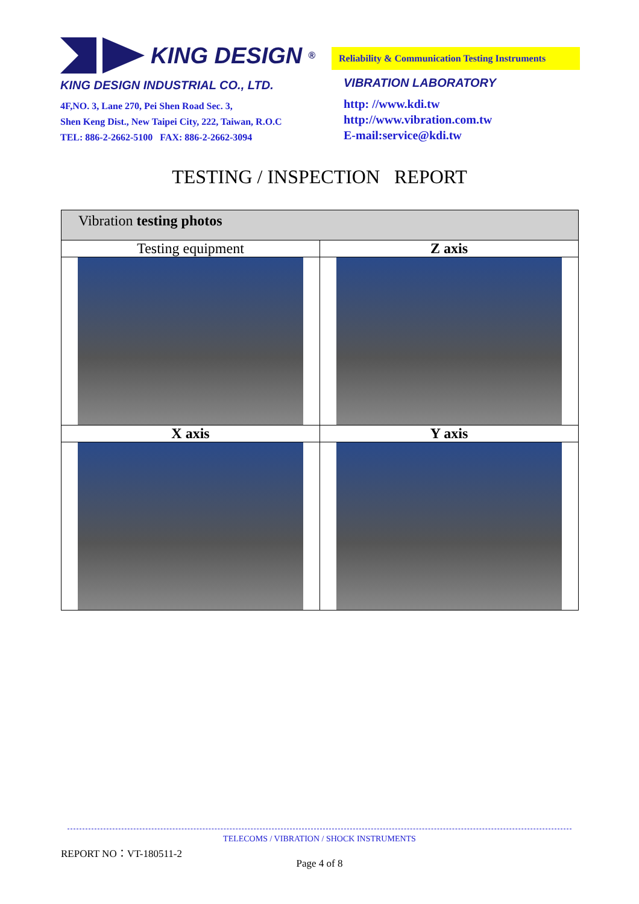KING DESIGN<sup>®</sup>
KING DESIGN INDUSTRIAL CO., LTD.
4F,NO. 3, Lane 270, Pei Shen Road Sec. 3,
Shen Keng Dist., New Taipei City, 222, Taiwan, R.O.C
TEL: 886-2-2662-5100 FAX: 886-2-2662-3094
Reliability & Communication Testing Instruments
VIBRATION LABORATORY
http: //www.kdi.tw
http://www.vibration.com.tw
E-mail:service@kdi.tw
TESTING / INSPECTION REPORT
| Vibration testing photos | |
| Testing equipment | Z axis |
| X axis | Y axis |
TELECOMS / VIBRATION / SHOCK INSTRUMENTS
REPORT NO：VT-180511-2
Page 4 of 8